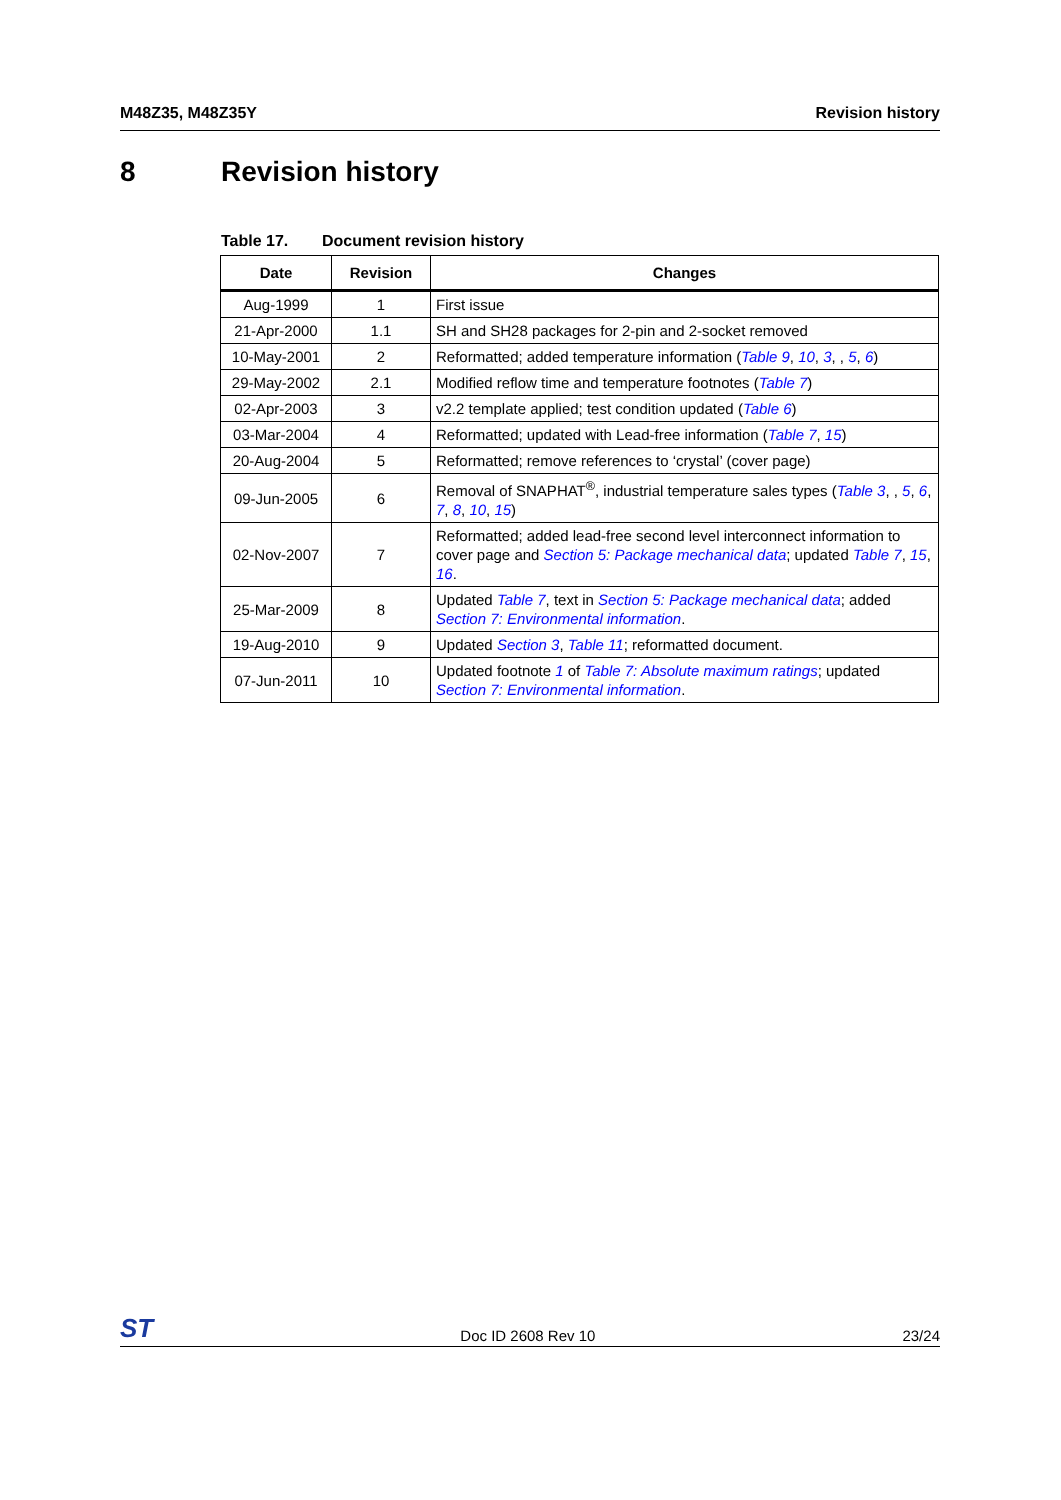M48Z35, M48Z35Y Revision history
8 Revision history
Table 17. Document revision history
| Date | Revision | Changes |
| --- | --- | --- |
| Aug-1999 | 1 | First issue |
| 21-Apr-2000 | 1.1 | SH and SH28 packages for 2-pin and 2-socket removed |
| 10-May-2001 | 2 | Reformatted; added temperature information ( Table 9 , 10 , 3 , , 5 , 6 ) |
| 29-May-2002 | 2.1 | Modified reflow time and temperature footnotes ( Table 7 ) |
| 02-Apr-2003 | 3 | v2.2 template applied; test condition updated ( Table 6 ) |
| 03-Mar-2004 | 4 | Reformatted; updated with Lead-free information ( Table 7 , 15 ) |
| 20-Aug-2004 | 5 | Reformatted; remove references to ‘crystal’ (cover page) |
| 09-Jun-2005 | 6 | Removal of SNAPHAT<sup>®</sup>, industrial temperature sales types ( Table 3 , , 5 , 6 , 7 , 8 , 10 , 15 ) |
| 02-Nov-2007 | 7 | Reformatted; added lead-free second level interconnect information to cover page and Section 5: Package mechanical data ; updated Table 7 , 15 , 16 . |
| 25-Mar-2009 | 8 | Updated Table 7 , text in Section 5: Package mechanical data ; added Section 7: Environmental information . |
| 19-Aug-2010 | 9 | Updated Section 3 , Table 11 ; reformatted document. |
| 07-Jun-2011 | 10 | Updated footnote 1 of Table 7: Absolute maximum ratings ; updated Section 7: Environmental information . |
ST
Doc ID 2608 Rev 10
23/24